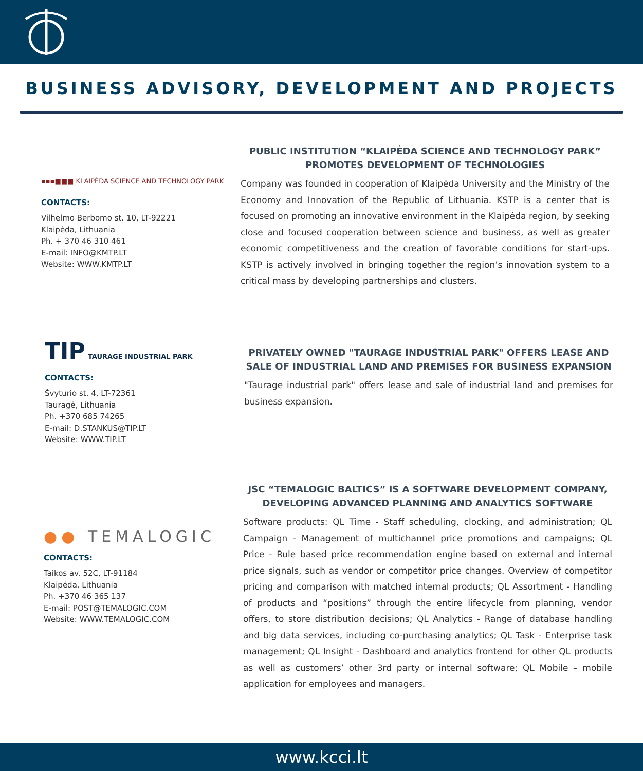BUSINESS ADVISORY, DEVELOPMENT AND PROJECTS
▪▪▪■■■ KLAIPĖDA SCIENCE AND TECHNOLOGY PARK
CONTACTS:
Vilhelmo Berbomo st. 10, LT-92221
Klaipėda, Lithuania
Ph. + 370 46 310 461
E-mail: INFO@KMTP.LT
Website: WWW.KMTP.LT
PUBLIC INSTITUTION “KLAIPĖDA SCIENCE AND TECHNOLOGY PARK” PROMOTES DEVELOPMENT OF TECHNOLOGIES
Company was founded in cooperation of Klaipėda University and the Ministry of the Economy and Innovation of the Republic of Lithuania. KSTP is a center that is focused on promoting an innovative environment in the Klaipėda region, by seeking close and focused cooperation between science and business, as well as greater economic competitiveness and the creation of favorable conditions for start-ups. KSTP is actively involved in bringing together the region’s innovation system to a critical mass by developing partnerships and clusters.
TIP TAURAGE INDUSTRIAL PARK
CONTACTS:
Švyturio st. 4, LT-72361
Tauragė, Lithuania
Ph. +370 685 74265
E-mail: D.STANKUS@TIP.LT
Website: WWW.TIP.LT
PRIVATELY OWNED "TAURAGE INDUSTRIAL PARK" OFFERS LEASE AND SALE OF INDUSTRIAL LAND AND PREMISES FOR BUSINESS EXPANSION
"Taurage industrial park" offers lease and sale of industrial land and premises for business expansion.
●● TEMALOGIC
CONTACTS:
Taikos av. 52C, LT-91184
Klaipėda, Lithuania
Ph. +370 46 365 137
E-mail: POST@TEMALOGIC.COM
Website: WWW.TEMALOGIC.COM
JSC “TEMALOGIC BALTICS” IS A SOFTWARE DEVELOPMENT COMPANY, DEVELOPING ADVANCED PLANNING AND ANALYTICS SOFTWARE
Software products: QL Time - Staff scheduling, clocking, and administration; QL Campaign - Management of multichannel price promotions and campaigns; QL Price - Rule based price recommendation engine based on external and internal price signals, such as vendor or competitor price changes. Overview of competitor pricing and comparison with matched internal products; QL Assortment - Handling of products and “positions” through the entire lifecycle from planning, vendor offers, to store distribution decisions; QL Analytics - Range of database handling and big data services, including co-purchasing analytics; QL Task - Enterprise task management; QL Insight - Dashboard and analytics frontend for other QL products as well as customers’ other 3rd party or internal software; QL Mobile – mobile application for employees and managers.
www.kcci.lt